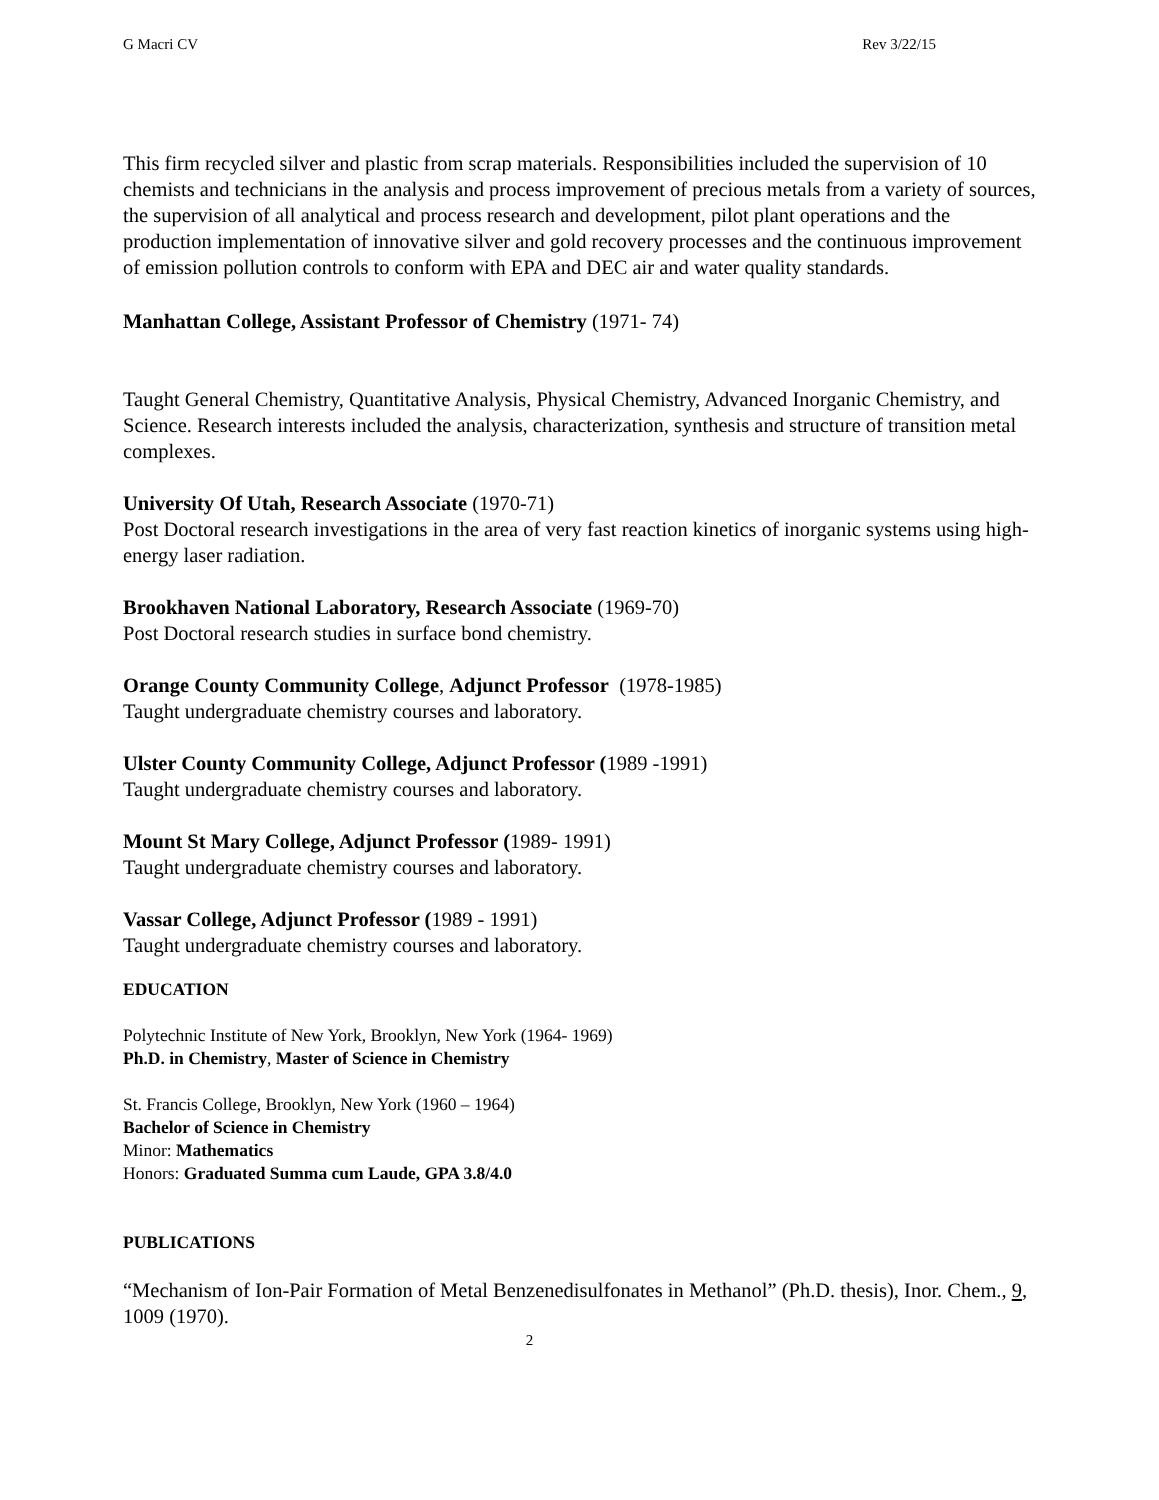G Macri CV Rev 3/22/15
This firm recycled silver and plastic from scrap materials. Responsibilities included the supervision of 10 chemists and technicians in the analysis and process improvement of precious metals from a variety of sources, the supervision of all analytical and process research and development, pilot plant operations and the production implementation of innovative silver and gold recovery processes and the continuous improvement of emission pollution controls to conform with EPA and DEC air and water quality standards.
Manhattan College, Assistant Professor of Chemistry (1971- 74)
Taught General Chemistry, Quantitative Analysis, Physical Chemistry, Advanced Inorganic Chemistry, and Science. Research interests included the analysis, characterization, synthesis and structure of transition metal complexes.
University Of Utah, Research Associate (1970-71)
Post Doctoral research investigations in the area of very fast reaction kinetics of inorganic systems using high-energy laser radiation.
Brookhaven National Laboratory, Research Associate (1969-70)
Post Doctoral research studies in surface bond chemistry.
Orange County Community College, Adjunct Professor (1978-1985)
Taught undergraduate chemistry courses and laboratory.
Ulster County Community College, Adjunct Professor (1989 -1991)
Taught undergraduate chemistry courses and laboratory.
Mount St Mary College, Adjunct Professor (1989- 1991)
Taught undergraduate chemistry courses and laboratory.
Vassar College, Adjunct Professor (1989 - 1991)
Taught undergraduate chemistry courses and laboratory.
EDUCATION
Polytechnic Institute of New York, Brooklyn, New York (1964- 1969)
Ph.D. in Chemistry, Master of Science in Chemistry
St. Francis College, Brooklyn, New York (1960 – 1964)
Bachelor of Science in Chemistry
Minor: Mathematics
Honors: Graduated Summa cum Laude, GPA 3.8/4.0
PUBLICATIONS
“Mechanism of Ion-Pair Formation of Metal Benzenedisulfonates in Methanol” (Ph.D. thesis), Inor. Chem., 9, 1009 (1970).
2